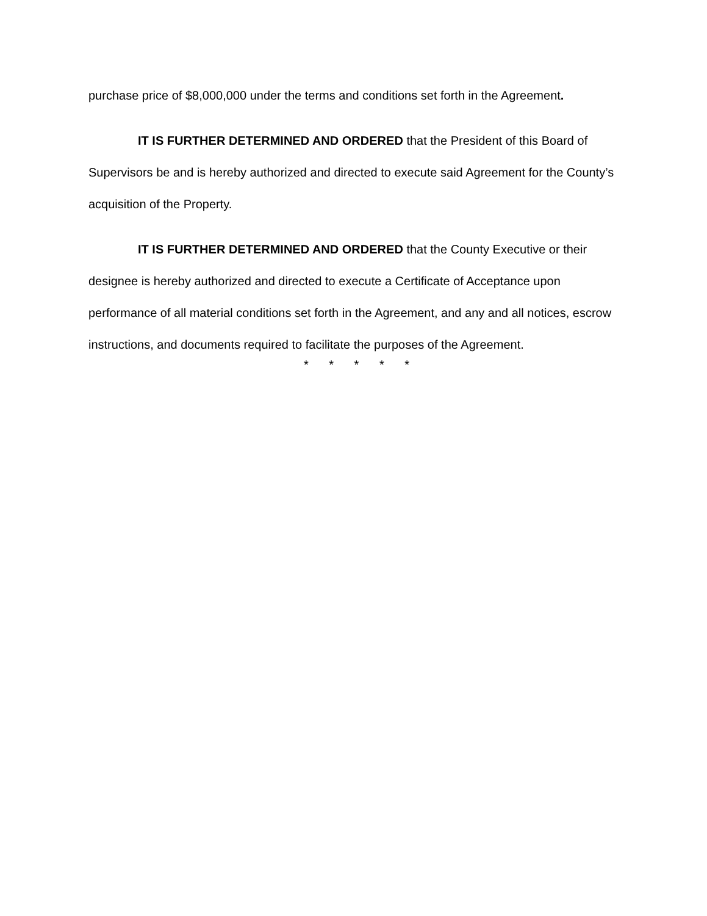purchase price of $8,000,000 under the terms and conditions set forth in the Agreement.
IT IS FURTHER DETERMINED AND ORDERED that the President of this Board of Supervisors be and is hereby authorized and directed to execute said Agreement for the County’s acquisition of the Property.
IT IS FURTHER DETERMINED AND ORDERED that the County Executive or their designee is hereby authorized and directed to execute a Certificate of Acceptance upon performance of all material conditions set forth in the Agreement, and any and all notices, escrow instructions, and documents required to facilitate the purposes of the Agreement.
* * * * *